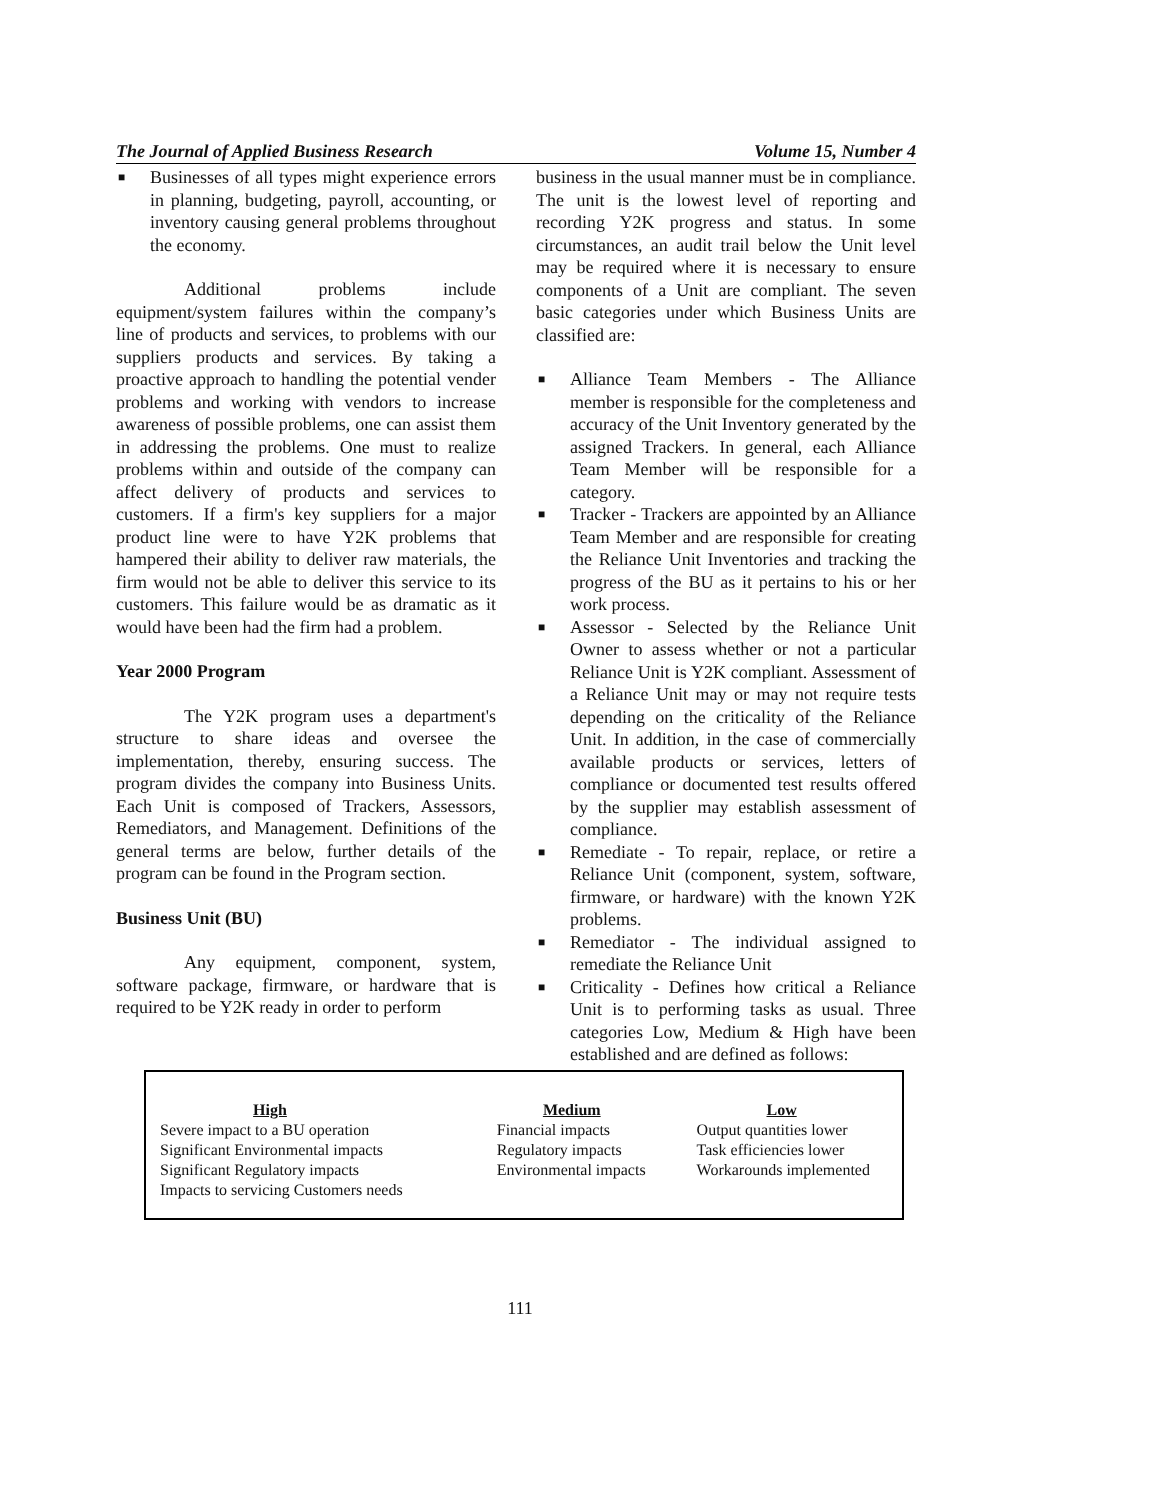The Journal of Applied Business Research Volume 15, Number 4
■ Businesses of all types might experience errors in planning, budgeting, payroll, accounting, or inventory causing general problems throughout the economy.
Additional problems include equipment/system failures within the company’s line of products and services, to problems with our suppliers products and services. By taking a proactive approach to handling the potential vender problems and working with vendors to increase awareness of possible problems, one can assist them in addressing the problems. One must to realize problems within and outside of the company can affect delivery of products and services to customers. If a firm's key suppliers for a major product line were to have Y2K problems that hampered their ability to deliver raw materials, the firm would not be able to deliver this service to its customers. This failure would be as dramatic as it would have been had the firm had a problem.
Year 2000 Program
The Y2K program uses a department's structure to share ideas and oversee the implementation, thereby, ensuring success. The program divides the company into Business Units. Each Unit is composed of Trackers, Assessors, Remediators, and Management. Definitions of the general terms are below, further details of the program can be found in the Program section.
Business Unit (BU)
Any equipment, component, system, software package, firmware, or hardware that is required to be Y2K ready in order to perform
business in the usual manner must be in compliance. The unit is the lowest level of reporting and recording Y2K progress and status. In some circumstances, an audit trail below the Unit level may be required where it is necessary to ensure components of a Unit are compliant. The seven basic categories under which Business Units are classified are:
■ Alliance Team Members - The Alliance member is responsible for the completeness and accuracy of the Unit Inventory generated by the assigned Trackers. In general, each Alliance Team Member will be responsible for a category.
■ Tracker - Trackers are appointed by an Alliance Team Member and are responsible for creating the Reliance Unit Inventories and tracking the progress of the BU as it pertains to his or her work process.
■ Assessor - Selected by the Reliance Unit Owner to assess whether or not a particular Reliance Unit is Y2K compliant. Assessment of a Reliance Unit may or may not require tests depending on the criticality of the Reliance Unit. In addition, in the case of commercially available products or services, letters of compliance or documented test results offered by the supplier may establish assessment of compliance.
■ Remediate - To repair, replace, or retire a Reliance Unit (component, system, software, firmware, or hardware) with the known Y2K problems.
■ Remediator - The individual assigned to remediate the Reliance Unit
■ Criticality - Defines how critical a Reliance Unit is to performing tasks as usual. Three categories Low, Medium & High have been established and are defined as follows:
High
Severe impact to a BU operation
Significant Environmental impacts
Significant Regulatory impacts
Impacts to servicing Customers needs
Medium
Financial impacts
Regulatory impacts
Environmental impacts
Low
Output quantities lower
Task efficiencies lower
Workarounds implemented
111